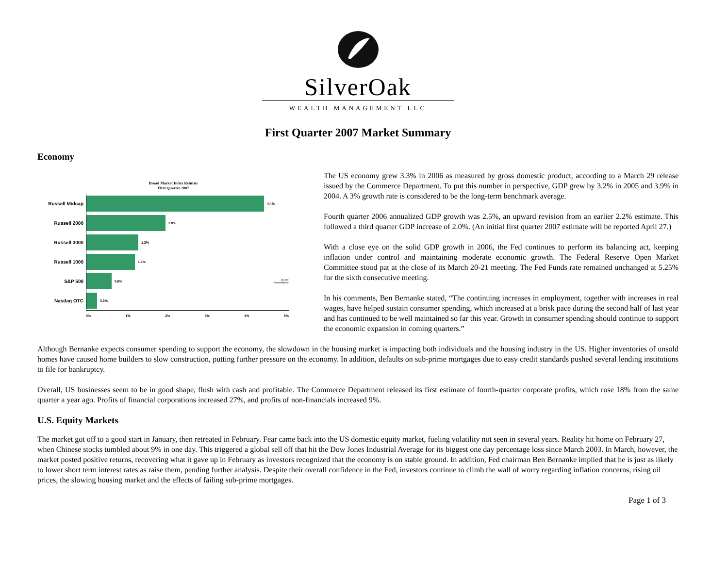SilverOak
WEALTH MANAGEMENT LLC
First Quarter 2007 Market Summary
Economy
Broad Market Index Returns
First Quarter 2007
Russell Midcap
4.4%
Russell 2000
2.0%
Russell 3000
1.3%
Russell 1000
1.2%
S&P 500
0.6% Source:
Russell/Mellon
Nasdaq OTC
0.3%
0% 1% 2% 3% 4% 5%
The US economy grew 3.3% in 2006 as measured by gross domestic product, according to a March 29 release issued by the Commerce Department. To put this number in perspective, GDP grew by 3.2% in 2005 and 3.9% in 2004. A 3% growth rate is considered to be the long-term benchmark average.
Fourth quarter 2006 annualized GDP growth was 2.5%, an upward revision from an earlier 2.2% estimate. This followed a third quarter GDP increase of 2.0%. (An initial first quarter 2007 estimate will be reported April 27.)
With a close eye on the solid GDP growth in 2006, the Fed continues to perform its balancing act, keeping inflation under control and maintaining moderate economic growth. The Federal Reserve Open Market Committee stood pat at the close of its March 20-21 meeting. The Fed Funds rate remained unchanged at 5.25% for the sixth consecutive meeting.
In his comments, Ben Bernanke stated, “The continuing increases in employment, together with increases in real wages, have helped sustain consumer spending, which increased at a brisk pace during the second half of last year and has continued to be well maintained so far this year. Growth in consumer spending should continue to support the economic expansion in coming quarters.”
Although Bernanke expects consumer spending to support the economy, the slowdown in the housing market is impacting both individuals and the housing industry in the US. Higher inventories of unsold homes have caused home builders to slow construction, putting further pressure on the economy. In addition, defaults on sub-prime mortgages due to easy credit standards pushed several lending institutions to file for bankruptcy.
Overall, US businesses seem to be in good shape, flush with cash and profitable. The Commerce Department released its first estimate of fourth-quarter corporate profits, which rose 18% from the same quarter a year ago. Profits of financial corporations increased 27%, and profits of non-financials increased 9%.
U.S. Equity Markets
The market got off to a good start in January, then retreated in February. Fear came back into the US domestic equity market, fueling volatility not seen in several years. Reality hit home on February 27, when Chinese stocks tumbled about 9% in one day. This triggered a global sell off that hit the Dow Jones Industrial Average for its biggest one day percentage loss since March 2003. In March, however, the market posted positive returns, recovering what it gave up in February as investors recognized that the economy is on stable ground. In addition, Fed chairman Ben Bernanke implied that he is just as likely to lower short term interest rates as raise them, pending further analysis. Despite their overall confidence in the Fed, investors continue to climb the wall of worry regarding inflation concerns, rising oil prices, the slowing housing market and the effects of failing sub-prime mortgages.
Page 1 of 3